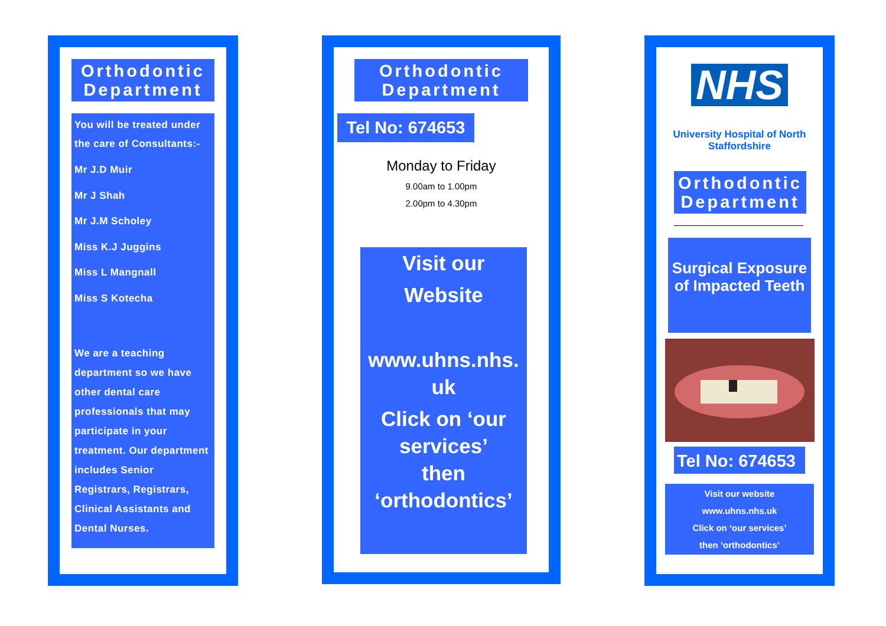Orthodontic Department
You will be treated under the care of Consultants:-
Mr J.D Muir
Mr J Shah
Mr J.M Scholey
Miss K.J Juggins
Miss L Mangnall
Miss S Kotecha
We are a teaching department so we have other dental care professionals that may participate in your treatment. Our department includes Senior Registrars, Registrars, Clinical Assistants and Dental Nurses.
Orthodontic Department
Tel No: 674653
Monday to Friday
9.00am to 1.00pm
2.00pm to 4.30pm
Visit our
Website
www.uhns.nhs.
uk
Click on ‘our services’
then
‘orthodontics’
NHS
University Hospital of North Staffordshire
Orthodontic Department
Surgical Exposure of Impacted Teeth
Tel No: 674653
Visit our website
www.uhns.nhs.uk
Click on ‘our services’
then ‘orthodontics’